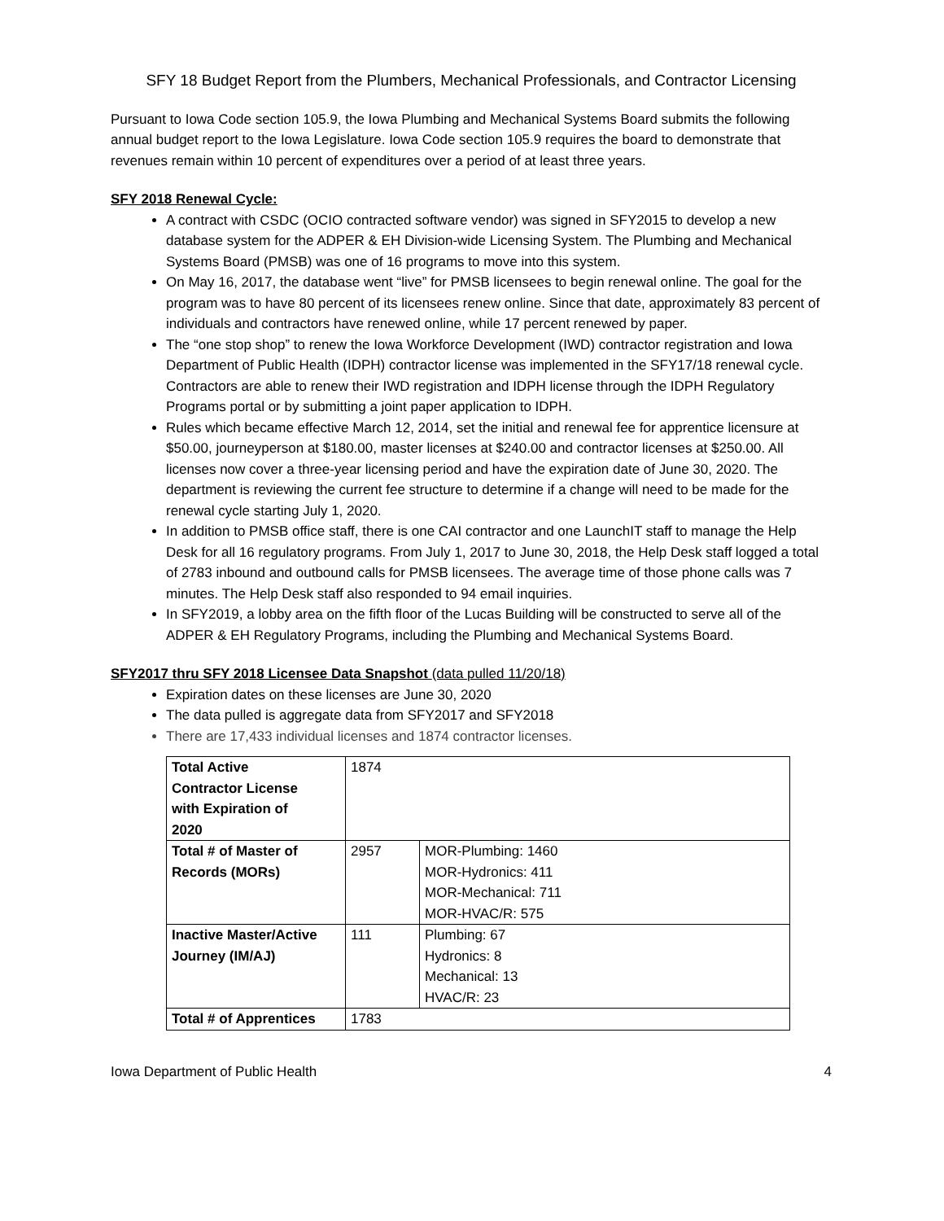SFY 18 Budget Report from the Plumbers, Mechanical Professionals, and Contractor Licensing
Pursuant to Iowa Code section 105.9, the Iowa Plumbing and Mechanical Systems Board submits the following annual budget report to the Iowa Legislature. Iowa Code section 105.9 requires the board to demonstrate that revenues remain within 10 percent of expenditures over a period of at least three years.
SFY 2018 Renewal Cycle:
A contract with CSDC (OCIO contracted software vendor) was signed in SFY2015 to develop a new database system for the ADPER & EH Division-wide Licensing System. The Plumbing and Mechanical Systems Board (PMSB) was one of 16 programs to move into this system.
On May 16, 2017, the database went “live” for PMSB licensees to begin renewal online. The goal for the program was to have 80 percent of its licensees renew online. Since that date, approximately 83 percent of individuals and contractors have renewed online, while 17 percent renewed by paper.
The “one stop shop” to renew the Iowa Workforce Development (IWD) contractor registration and Iowa Department of Public Health (IDPH) contractor license was implemented in the SFY17/18 renewal cycle. Contractors are able to renew their IWD registration and IDPH license through the IDPH Regulatory Programs portal or by submitting a joint paper application to IDPH.
Rules which became effective March 12, 2014, set the initial and renewal fee for apprentice licensure at $50.00, journeyperson at $180.00, master licenses at $240.00 and contractor licenses at $250.00. All licenses now cover a three-year licensing period and have the expiration date of June 30, 2020. The department is reviewing the current fee structure to determine if a change will need to be made for the renewal cycle starting July 1, 2020.
In addition to PMSB office staff, there is one CAI contractor and one LaunchIT staff to manage the Help Desk for all 16 regulatory programs. From July 1, 2017 to June 30, 2018, the Help Desk staff logged a total of 2783 inbound and outbound calls for PMSB licensees. The average time of those phone calls was 7 minutes. The Help Desk staff also responded to 94 email inquiries.
In SFY2019, a lobby area on the fifth floor of the Lucas Building will be constructed to serve all of the ADPER & EH Regulatory Programs, including the Plumbing and Mechanical Systems Board.
SFY2017 thru SFY 2018 Licensee Data Snapshot (data pulled 11/20/18)
Expiration dates on these licenses are June 30, 2020
The data pulled is aggregate data from SFY2017 and SFY2018
There are 17,433 individual licenses and 1874 contractor licenses.
| Total Active Contractor License with Expiration of 2020 | 1874 | |
| Total # of Master of Records (MORs) | 2957 | MOR-Plumbing: 1460 MOR-Hydronics: 411 MOR-Mechanical: 711 MOR-HVAC/R: 575 |
| Inactive Master/Active Journey (IM/AJ) | 111 | Plumbing: 67 Hydronics: 8 Mechanical: 13 HVAC/R: 23 |
| Total # of Apprentices | 1783 | |
Iowa Department of Public Health 4